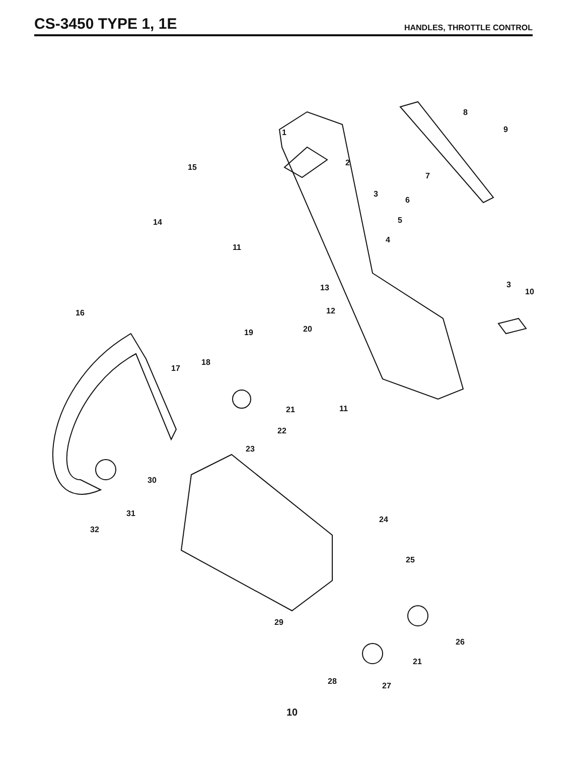CS-3450 TYPE 1, 1E
HANDLES, THROTTLE CONTROL
1
2
3
4
5
6
7
8
9
3
10
11
12
13
14
15
16
17
18
19 20
11 21
22
23
30
31
32
24
25
29
26
21
28 27
10